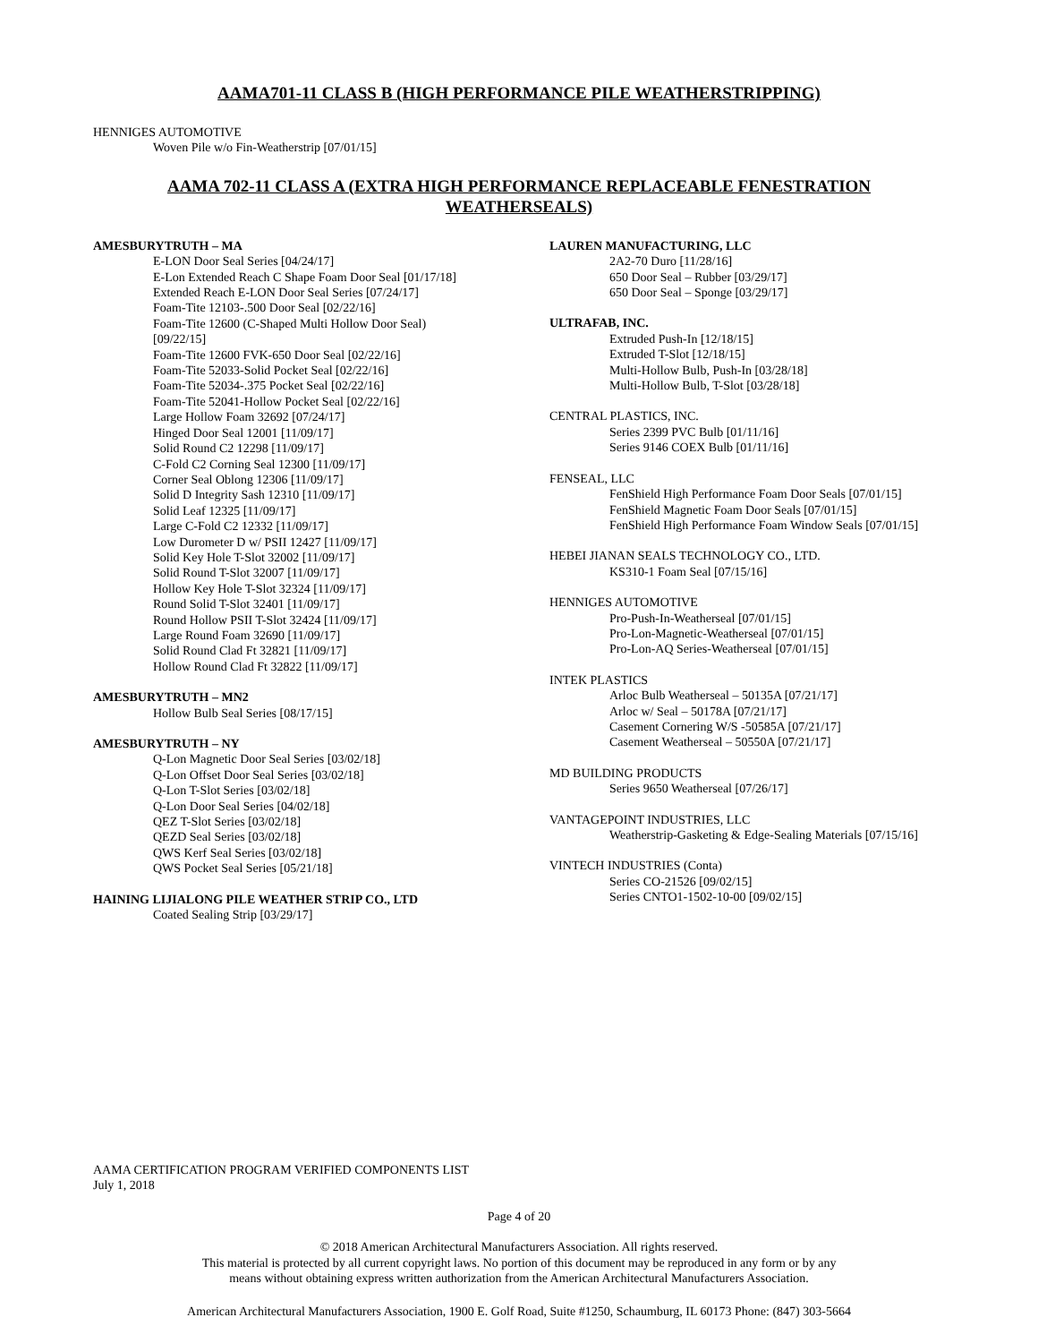AAMA701-11 CLASS B (HIGH PERFORMANCE PILE WEATHERSTRIPPING)
HENNIGES AUTOMOTIVE
Woven Pile w/o Fin-Weatherstrip [07/01/15]
AAMA 702-11 CLASS A (EXTRA HIGH PERFORMANCE REPLACEABLE FENESTRATION WEATHERSEALS)
AMESBURYTRUTH – MA
E-LON Door Seal Series [04/24/17]
E-Lon Extended Reach C Shape Foam Door Seal [01/17/18]
Extended Reach E-LON Door Seal Series [07/24/17]
Foam-Tite 12103-.500 Door Seal [02/22/16]
Foam-Tite 12600 (C-Shaped Multi Hollow Door Seal)
[09/22/15]
Foam-Tite 12600 FVK-650 Door Seal [02/22/16]
Foam-Tite 52033-Solid Pocket Seal [02/22/16]
Foam-Tite 52034-.375 Pocket Seal [02/22/16]
Foam-Tite 52041-Hollow Pocket Seal [02/22/16]
Large Hollow Foam 32692 [07/24/17]
Hinged Door Seal 12001 [11/09/17]
Solid Round C2 12298 [11/09/17]
C-Fold C2 Corning Seal 12300 [11/09/17]
Corner Seal Oblong 12306 [11/09/17]
Solid D Integrity Sash 12310 [11/09/17]
Solid Leaf 12325 [11/09/17]
Large C-Fold C2 12332 [11/09/17]
Low Durometer D w/ PSII 12427 [11/09/17]
Solid Key Hole T-Slot 32002 [11/09/17]
Solid Round T-Slot 32007 [11/09/17]
Hollow Key Hole T-Slot 32324 [11/09/17]
Round Solid T-Slot 32401 [11/09/17]
Round Hollow PSII T-Slot 32424 [11/09/17]
Large Round Foam 32690 [11/09/17]
Solid Round Clad Ft 32821 [11/09/17]
Hollow Round Clad Ft 32822 [11/09/17]
AMESBURYTRUTH – MN2
Hollow Bulb Seal Series [08/17/15]
AMESBURYTRUTH – NY
Q-Lon Magnetic Door Seal Series [03/02/18]
Q-Lon Offset Door Seal Series [03/02/18]
Q-Lon T-Slot Series [03/02/18]
Q-Lon Door Seal Series [04/02/18]
QEZ T-Slot Series [03/02/18]
QEZD Seal Series [03/02/18]
QWS Kerf Seal Series [03/02/18]
QWS Pocket Seal Series [05/21/18]
HAINING LIJIALONG PILE WEATHER STRIP CO., LTD
Coated Sealing Strip [03/29/17]
LAUREN MANUFACTURING, LLC
2A2-70 Duro [11/28/16]
650 Door Seal – Rubber [03/29/17]
650 Door Seal – Sponge [03/29/17]
ULTRAFAB, INC.
Extruded Push-In [12/18/15]
Extruded T-Slot [12/18/15]
Multi-Hollow Bulb, Push-In [03/28/18]
Multi-Hollow Bulb, T-Slot [03/28/18]
CENTRAL PLASTICS, INC.
Series 2399 PVC Bulb [01/11/16]
Series 9146 COEX Bulb [01/11/16]
FENSEAL, LLC
FenShield High Performance Foam Door Seals [07/01/15]
FenShield Magnetic Foam Door Seals [07/01/15]
FenShield High Performance Foam Window Seals [07/01/15]
HEBEI JIANAN SEALS TECHNOLOGY CO., LTD.
KS310-1 Foam Seal [07/15/16]
HENNIGES AUTOMOTIVE
Pro-Push-In-Weatherseal [07/01/15]
Pro-Lon-Magnetic-Weatherseal [07/01/15]
Pro-Lon-AQ Series-Weatherseal [07/01/15]
INTEK PLASTICS
Arloc Bulb Weatherseal – 50135A [07/21/17]
Arloc w/ Seal – 50178A [07/21/17]
Casement Cornering W/S -50585A [07/21/17]
Casement Weatherseal – 50550A [07/21/17]
MD BUILDING PRODUCTS
Series 9650 Weatherseal [07/26/17]
VANTAGEPOINT INDUSTRIES, LLC
Weatherstrip-Gasketing & Edge-Sealing Materials [07/15/16]
VINTECH INDUSTRIES (Conta)
Series CO-21526 [09/02/15]
Series CNTO1-1502-10-00 [09/02/15]
AAMA CERTIFICATION PROGRAM VERIFIED COMPONENTS LIST
July 1, 2018
Page 4 of 20
© 2018 American Architectural Manufacturers Association. All rights reserved.
This material is protected by all current copyright laws. No portion of this document may be reproduced in any form or by any
means without obtaining express written authorization from the American Architectural Manufacturers Association.
American Architectural Manufacturers Association, 1900 E. Golf Road, Suite #1250, Schaumburg, IL 60173 Phone: (847) 303-5664